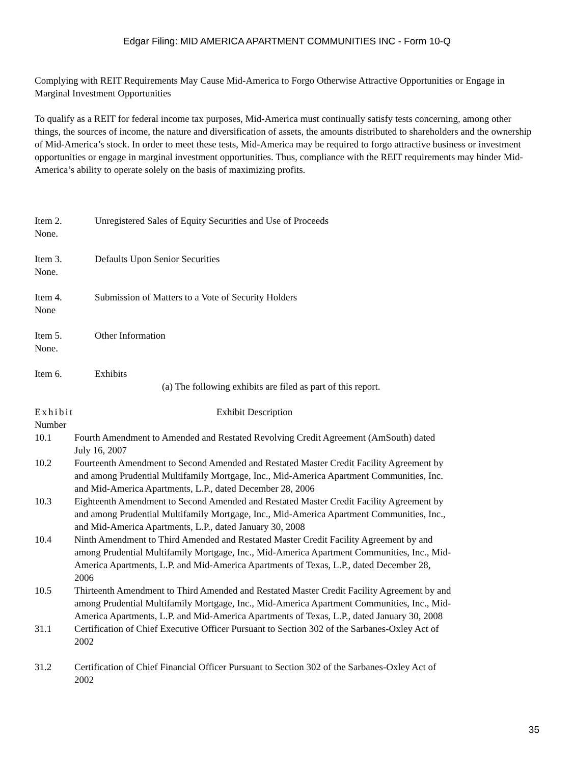Edgar Filing: MID AMERICA APARTMENT COMMUNITIES INC - Form 10-Q
Complying with REIT Requirements May Cause Mid-America to Forgo Otherwise Attractive Opportunities or Engage in Marginal Investment Opportunities
To qualify as a REIT for federal income tax purposes, Mid-America must continually satisfy tests concerning, among other things, the sources of income, the nature and diversification of assets, the amounts distributed to shareholders and the ownership of Mid-America’s stock. In order to meet these tests, Mid-America may be required to forgo attractive business or investment opportunities or engage in marginal investment opportunities. Thus, compliance with the REIT requirements may hinder Mid-America’s ability to operate solely on the basis of maximizing profits.
Item 2. Unregistered Sales of Equity Securities and Use of Proceeds
None.
Item 3. Defaults Upon Senior Securities
None.
Item 4. Submission of Matters to a Vote of Security Holders
None
Item 5. Other Information
None.
Item 6. Exhibits
(a) The following exhibits are filed as part of this report.
| Exhibit Exhibit Description Number | |
| 10.1 | Fourth Amendment to Amended and Restated Revolving Credit Agreement (AmSouth) dated July 16, 2007 |
| 10.2 | Fourteenth Amendment to Second Amended and Restated Master Credit Facility Agreement by and among Prudential Multifamily Mortgage, Inc., Mid-America Apartment Communities, Inc. and Mid-America Apartments, L.P., dated December 28, 2006 |
| 10.3 | Eighteenth Amendment to Second Amended and Restated Master Credit Facility Agreement by and among Prudential Multifamily Mortgage, Inc., Mid-America Apartment Communities, Inc., and Mid-America Apartments, L.P., dated January 30, 2008 |
| 10.4 | Ninth Amendment to Third Amended and Restated Master Credit Facility Agreement by and among Prudential Multifamily Mortgage, Inc., Mid-America Apartment Communities, Inc., Mid-America Apartments, L.P. and Mid-America Apartments of Texas, L.P., dated December 28, 2006 |
| 10.5 | Thirteenth Amendment to Third Amended and Restated Master Credit Facility Agreement by and among Prudential Multifamily Mortgage, Inc., Mid-America Apartment Communities, Inc., Mid-America Apartments, L.P. and Mid-America Apartments of Texas, L.P., dated January 30, 2008 |
| 31.1 | Certification of Chief Executive Officer Pursuant to Section 302 of the Sarbanes-Oxley Act of 2002 |
| 31.2 | Certification of Chief Financial Officer Pursuant to Section 302 of the Sarbanes-Oxley Act of 2002 |
35